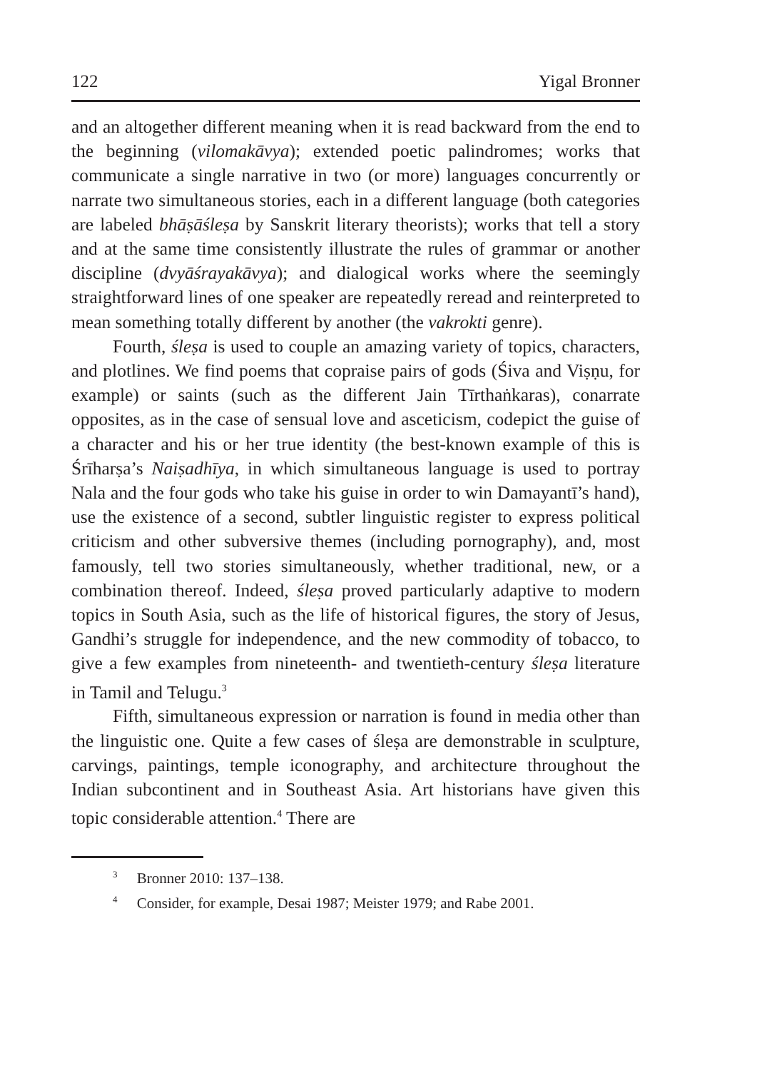122 Yigal Bronner
and an altogether different meaning when it is read backward from the end to the beginning (vilomakāvya); extended poetic palindromes; works that communicate a single narrative in two (or more) languages concurrently or narrate two simultaneous stories, each in a different language (both categories are labeled bhāṣāśleṣa by Sanskrit literary theorists); works that tell a story and at the same time consistently illustrate the rules of grammar or another discipline (dvyāśrayakāvya); and dialogical works where the seemingly straightforward lines of one speaker are repeatedly reread and reinterpreted to mean something totally different by another (the vakrokti genre).
Fourth, śleṣa is used to couple an amazing variety of topics, characters, and plotlines. We find poems that copraise pairs of gods (Śiva and Viṣṇu, for example) or saints (such as the different Jain Tīrthaṅkaras), conarrate opposites, as in the case of sensual love and asceticism, codepict the guise of a character and his or her true identity (the best-known example of this is Śrīharṣa’s Naiṣadhīya, in which simultaneous language is used to portray Nala and the four gods who take his guise in order to win Damayantī’s hand), use the existence of a second, subtler linguistic register to express political criticism and other subversive themes (including pornography), and, most famously, tell two stories simultaneously, whether traditional, new, or a combination thereof. Indeed, śleṣa proved particularly adaptive to modern topics in South Asia, such as the life of historical figures, the story of Jesus, Gandhi’s struggle for independence, and the new commodity of tobacco, to give a few examples from nineteenth- and twentieth-century śleṣa literature in Tamil and Telugu.<sup>3</sup>
Fifth, simultaneous expression or narration is found in media other than the linguistic one. Quite a few cases of śleṣa are demonstrable in sculpture, carvings, paintings, temple iconography, and architecture throughout the Indian subcontinent and in Southeast Asia. Art historians have given this topic considerable attention.<sup>4</sup> There are
<sup>3</sup> Bronner 2010: 137–138.
<sup>4</sup> Consider, for example, Desai 1987; Meister 1979; and Rabe 2001.